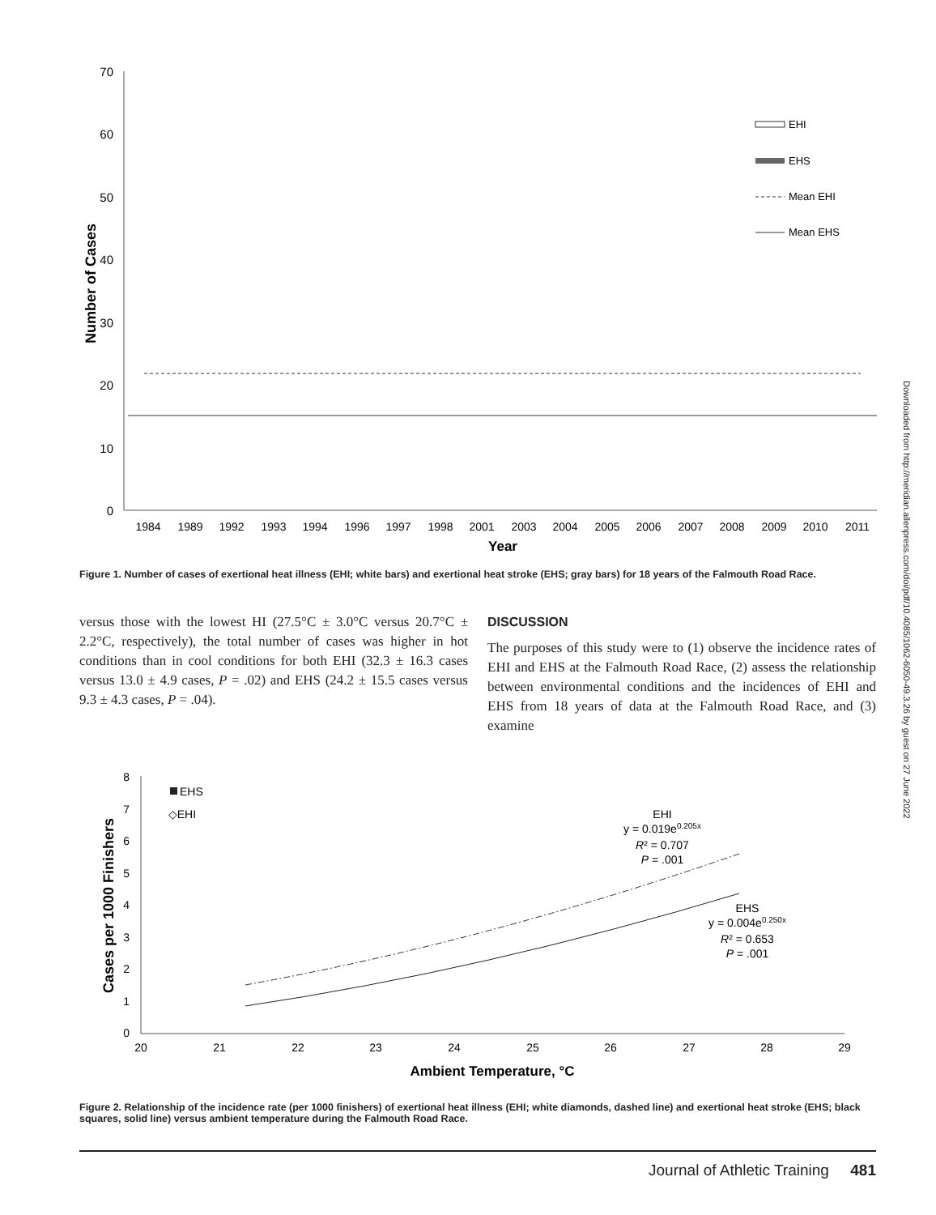Downloaded from http://meridian.allenpress.com/doi/pdf/10.4085/1062-6050-49.3.26 by guest on 27 June 2022
Number of Cases
70
60
50
40
30
20
10
0
EHI
EHS
Mean EHI
Mean EHS
1984
1989
1992
1993
1994
1996
1997
1998
2001
2003
2004
2005
2006
2007
2008
2009
2010
2011
Year
Figure 1. Number of cases of exertional heat illness (EHI; white bars) and exertional heat stroke (EHS; gray bars) for 18 years of the Falmouth Road Race.
versus those with the lowest HI (27.5°C ± 3.0°C versus 20.7°C ± 2.2°C, respectively), the total number of cases was higher in hot conditions than in cool conditions for both EHI (32.3 ± 16.3 cases versus 13.0 ± 4.9 cases, P = .02) and EHS (24.2 ± 15.5 cases versus 9.3 ± 4.3 cases, P = .04).
DISCUSSION
The purposes of this study were to (1) observe the incidence rates of EHI and EHS at the Falmouth Road Race, (2) assess the relationship between environmental conditions and the incidences of EHI and EHS from 18 years of data at the Falmouth Road Race, and (3) examine
Cases per 1000 Finishers
8
7
6
5
4
3
2
1
0
EHS
◇EHI
EHI
y = 0.019e0.205x
R² = 0.707
P = .001
EHS
y = 0.004e0.250x
R² = 0.653
P = .001
20
21
22
23
24
25
26
27
28
29
Ambient Temperature, °C
Figure 2. Relationship of the incidence rate (per 1000 finishers) of exertional heat illness (EHI; white diamonds, dashed line) and exertional heat stroke (EHS; black squares, solid line) versus ambient temperature during the Falmouth Road Race.
Journal of Athletic Training 481